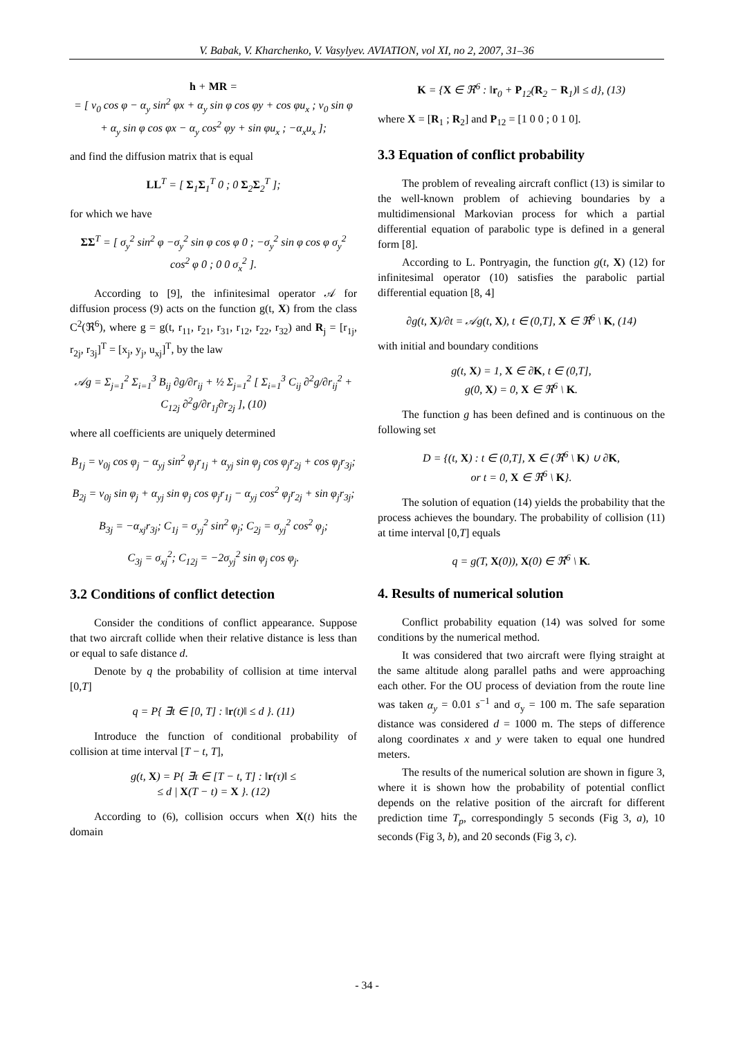V. Babak, V. Kharchenko, V. Vasylyev. AVIATION, vol XI, no 2, 2007, 31–36
h + MR =
= [ v<sub>0</sub> cos φ − α<sub>y</sub> sin<sup>2</sup> φx + α<sub>y</sub> sin φ cos φy + cos φu<sub>x</sub> ; v<sub>0</sub> sin φ + α<sub>y</sub> sin φ cos φx − α<sub>y</sub> cos<sup>2</sup> φy + sin φu<sub>x</sub> ; −α<sub>x</sub>u<sub>x</sub> ];
and find the diffusion matrix that is equal
LL<sup>T</sup> = [ Σ<sub>1</sub>Σ<sub>1</sub><sup>T</sup> 0 ; 0 Σ<sub>2</sub>Σ<sub>2</sub><sup>T</sup> ];
for which we have
ΣΣ<sup>T</sup> = [ σ<sub>y</sub><sup>2</sup> sin<sup>2</sup> φ −σ<sub>y</sub><sup>2</sup> sin φ cos φ 0 ; −σ<sub>y</sub><sup>2</sup> sin φ cos φ σ<sub>y</sub><sup>2</sup> cos<sup>2</sup> φ 0 ; 0 0 σ<sub>x</sub><sup>2</sup> ].
According to [9], the infinitesimal operator 𝒜 for diffusion process (9) acts on the function g(t, X) from the class C<sup>2</sup>(ℜ<sup>6</sup>), where g = g(t, r<sub>11</sub>, r<sub>21</sub>, r<sub>31</sub>, r<sub>12</sub>, r<sub>22</sub>, r<sub>32</sub>) and R<sub>j</sub> = [r<sub>1j</sub>, r<sub>2j</sub>, r<sub>3j</sub>]<sup>T</sup> = [x<sub>j</sub>, y<sub>j</sub>, u<sub>xj</sub>]<sup>T</sup>, by the law
𝒜g = Σ<sub>j=1</sub><sup>2</sup> Σ<sub>i=1</sub><sup>3</sup> B<sub>ij</sub> ∂g/∂r<sub>ij</sub> + ½ Σ<sub>j=1</sub><sup>2</sup> [ Σ<sub>i=1</sub><sup>3</sup> C<sub>ij</sub> ∂<sup>2</sup>g/∂r<sub>ij</sub><sup>2</sup> + C<sub>12j</sub> ∂<sup>2</sup>g/∂r<sub>1j</sub>∂r<sub>2j</sub> ], (10)
where all coefficients are uniquely determined
B<sub>1j</sub> = v<sub>0j</sub> cos φ<sub>j</sub> − α<sub>yj</sub> sin<sup>2</sup> φ<sub>j</sub>r<sub>1j</sub> + α<sub>yj</sub> sin φ<sub>j</sub> cos φ<sub>j</sub>r<sub>2j</sub> + cos φ<sub>j</sub>r<sub>3j</sub>;
B<sub>2j</sub> = v<sub>0j</sub> sin φ<sub>j</sub> + α<sub>yj</sub> sin φ<sub>j</sub> cos φ<sub>j</sub>r<sub>1j</sub> − α<sub>yj</sub> cos<sup>2</sup> φ<sub>j</sub>r<sub>2j</sub> + sin φ<sub>j</sub>r<sub>3j</sub>;
B<sub>3j</sub> = −α<sub>xj</sub>r<sub>3j</sub>; C<sub>1j</sub> = σ<sub>yj</sub><sup>2</sup> sin<sup>2</sup> φ<sub>j</sub>; C<sub>2j</sub> = σ<sub>yj</sub><sup>2</sup> cos<sup>2</sup> φ<sub>j</sub>;
C<sub>3j</sub> = σ<sub>xj</sub><sup>2</sup>; C<sub>12j</sub> = −2σ<sub>yj</sub><sup>2</sup> sin φ<sub>j</sub> cos φ<sub>j</sub>.
3.2 Conditions of conflict detection
Consider the conditions of conflict appearance. Suppose that two aircraft collide when their relative distance is less than or equal to safe distance d.
Denote by q the probability of collision at time interval [0,T]
q = P{ ∃t ∈ [0, T] : ‖r(t)‖ ≤ d }. (11)
Introduce the function of conditional probability of collision at time interval [T − t, T],
g(t, X) = P{ ∃τ ∈ [T − t, T] : ‖r(τ)‖ ≤
≤ d | X(T − t) = X }. (12)
According to (6), collision occurs when X(t) hits the domain
K = {X ∈ ℜ<sup>6</sup> : ‖r<sub>0</sub> + P<sub>12</sub>(R<sub>2</sub> − R<sub>1</sub>)‖ ≤ d}, (13)
where X = [R<sub>1</sub> ; R<sub>2</sub>] and P<sub>12</sub> = [1 0 0 ; 0 1 0].
3.3 Equation of conflict probability
The problem of revealing aircraft conflict (13) is similar to the well-known problem of achieving boundaries by a multidimensional Markovian process for which a partial differential equation of parabolic type is defined in a general form [8].
According to L. Pontryagin, the function g(t, X) (12) for infinitesimal operator (10) satisfies the parabolic partial differential equation [8, 4]
∂g(t, X)/∂t = 𝒜g(t, X), t ∈ (0,T], X ∈ ℜ<sup>6</sup> \ K, (14)
with initial and boundary conditions
g(t, X) = 1, X ∈ ∂K, t ∈ (0,T],
g(0, X) = 0, X ∈ ℜ<sup>6</sup> \ K.
The function g has been defined and is continuous on the following set
D = {(t, X) : t ∈ (0,T], X ∈ (ℜ<sup>6</sup> \ K) ∪ ∂K,
or t = 0, X ∈ ℜ<sup>6</sup> \ K}.
The solution of equation (14) yields the probability that the process achieves the boundary. The probability of collision (11) at time interval [0,T] equals
q = g(T, X(0)), X(0) ∈ ℜ<sup>6</sup> \ K.
4. Results of numerical solution
Conflict probability equation (14) was solved for some conditions by the numerical method.
It was considered that two aircraft were flying straight at the same altitude along parallel paths and were approaching each other. For the OU process of deviation from the route line was taken α<sub>y</sub> = 0.01 s<sup>−1</sup> and σ<sub>y</sub> = 100 m. The safe separation distance was considered d = 1000 m. The steps of difference along coordinates x and y were taken to equal one hundred meters.
The results of the numerical solution are shown in figure 3, where it is shown how the probability of potential conflict depends on the relative position of the aircraft for different prediction time T<sub>p</sub>, correspondingly 5 seconds (Fig 3, a), 10 seconds (Fig 3, b), and 20 seconds (Fig 3, c).
- 34 -